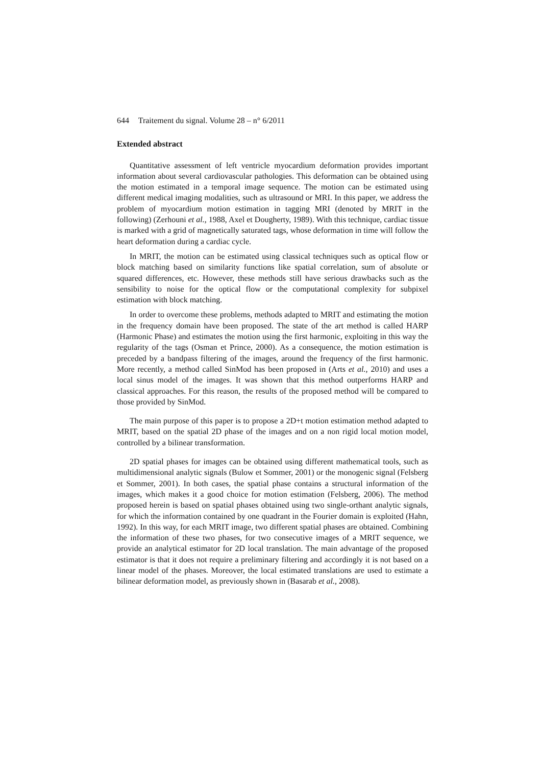644 Traitement du signal. Volume 28 – n° 6/2011
Extended abstract
Quantitative assessment of left ventricle myocardium deformation provides important information about several cardiovascular pathologies. This deformation can be obtained using the motion estimated in a temporal image sequence. The motion can be estimated using different medical imaging modalities, such as ultrasound or MRI. In this paper, we address the problem of myocardium motion estimation in tagging MRI (denoted by MRIT in the following) (Zerhouni et al., 1988, Axel et Dougherty, 1989). With this technique, cardiac tissue is marked with a grid of magnetically saturated tags, whose deformation in time will follow the heart deformation during a cardiac cycle.
In MRIT, the motion can be estimated using classical techniques such as optical flow or block matching based on similarity functions like spatial correlation, sum of absolute or squared differences, etc. However, these methods still have serious drawbacks such as the sensibility to noise for the optical flow or the computational complexity for subpixel estimation with block matching.
In order to overcome these problems, methods adapted to MRIT and estimating the motion in the frequency domain have been proposed. The state of the art method is called HARP (Harmonic Phase) and estimates the motion using the first harmonic, exploiting in this way the regularity of the tags (Osman et Prince, 2000). As a consequence, the motion estimation is preceded by a bandpass filtering of the images, around the frequency of the first harmonic. More recently, a method called SinMod has been proposed in (Arts et al., 2010) and uses a local sinus model of the images. It was shown that this method outperforms HARP and classical approaches. For this reason, the results of the proposed method will be compared to those provided by SinMod.
The main purpose of this paper is to propose a 2D+t motion estimation method adapted to MRIT, based on the spatial 2D phase of the images and on a non rigid local motion model, controlled by a bilinear transformation.
2D spatial phases for images can be obtained using different mathematical tools, such as multidimensional analytic signals (Bulow et Sommer, 2001) or the monogenic signal (Felsberg et Sommer, 2001). In both cases, the spatial phase contains a structural information of the images, which makes it a good choice for motion estimation (Felsberg, 2006). The method proposed herein is based on spatial phases obtained using two single-orthant analytic signals, for which the information contained by one quadrant in the Fourier domain is exploited (Hahn, 1992). In this way, for each MRIT image, two different spatial phases are obtained. Combining the information of these two phases, for two consecutive images of a MRIT sequence, we provide an analytical estimator for 2D local translation. The main advantage of the proposed estimator is that it does not require a preliminary filtering and accordingly it is not based on a linear model of the phases. Moreover, the local estimated translations are used to estimate a bilinear deformation model, as previously shown in (Basarab et al., 2008).